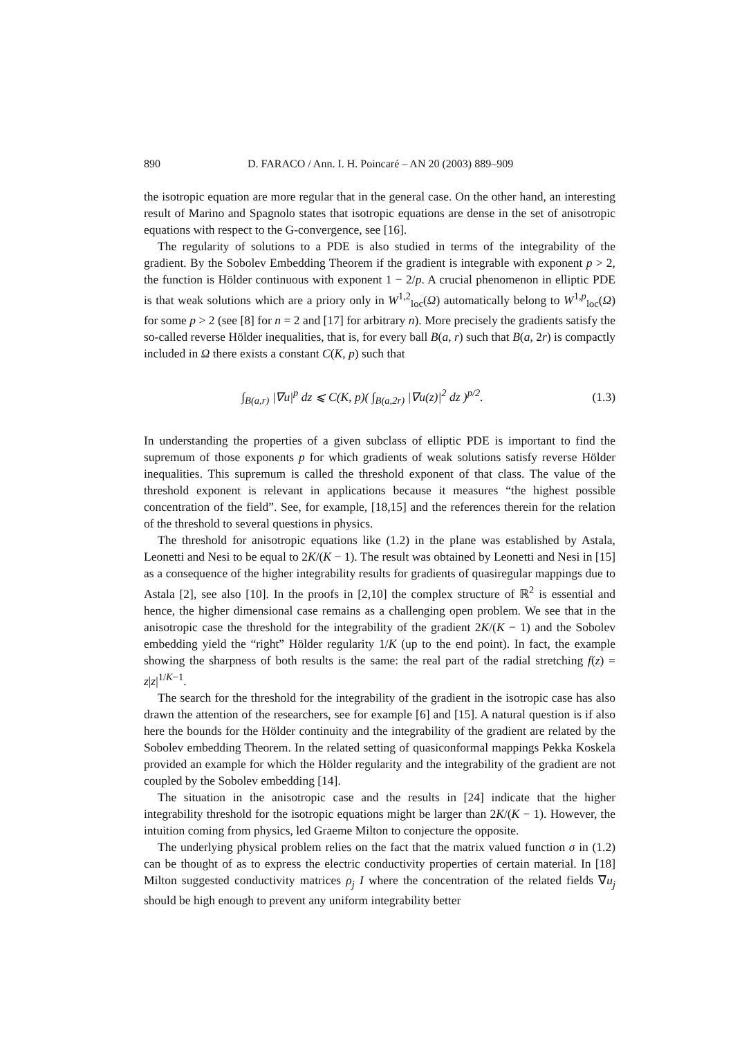890 D. FARACO / Ann. I. H. Poincaré – AN 20 (2003) 889–909
the isotropic equation are more regular that in the general case. On the other hand, an interesting result of Marino and Spagnolo states that isotropic equations are dense in the set of anisotropic equations with respect to the G-convergence, see [16].
The regularity of solutions to a PDE is also studied in terms of the integrability of the gradient. By the Sobolev Embedding Theorem if the gradient is integrable with exponent p > 2, the function is Hölder continuous with exponent 1 − 2/p. A crucial phenomenon in elliptic PDE is that weak solutions which are a priory only in W<sup>1,2</sup><sub>loc</sub>(Ω) automatically belong to W<sup>1,p</sup><sub>loc</sub>(Ω) for some p > 2 (see [8] for n = 2 and [17] for arbitrary n). More precisely the gradients satisfy the so-called reverse Hölder inequalities, that is, for every ball B(a, r) such that B(a, 2r) is compactly included in Ω there exists a constant C(K, p) such that
∫<sub>B(a,r)</sub> |∇u|<sup>p</sup> dz ⩽ C(K, p)( ∫<sub>B(a,2r)</sub> |∇u(z)|<sup>2</sup> dz )<sup>p/2</sup>. (1.3)
In understanding the properties of a given subclass of elliptic PDE is important to find the supremum of those exponents p for which gradients of weak solutions satisfy reverse Hölder inequalities. This supremum is called the threshold exponent of that class. The value of the threshold exponent is relevant in applications because it measures “the highest possible concentration of the field”. See, for example, [18,15] and the references therein for the relation of the threshold to several questions in physics.
The threshold for anisotropic equations like (1.2) in the plane was established by Astala, Leonetti and Nesi to be equal to 2K/(K − 1). The result was obtained by Leonetti and Nesi in [15] as a consequence of the higher integrability results for gradients of quasiregular mappings due to Astala [2], see also [10]. In the proofs in [2,10] the complex structure of ℝ<sup>2</sup> is essential and hence, the higher dimensional case remains as a challenging open problem. We see that in the anisotropic case the threshold for the integrability of the gradient 2K/(K − 1) and the Sobolev embedding yield the “right” Hölder regularity 1/K (up to the end point). In fact, the example showing the sharpness of both results is the same: the real part of the radial stretching f(z) = z|z|<sup>1/K−1</sup>.
The search for the threshold for the integrability of the gradient in the isotropic case has also drawn the attention of the researchers, see for example [6] and [15]. A natural question is if also here the bounds for the Hölder continuity and the integrability of the gradient are related by the Sobolev embedding Theorem. In the related setting of quasiconformal mappings Pekka Koskela provided an example for which the Hölder regularity and the integrability of the gradient are not coupled by the Sobolev embedding [14].
The situation in the anisotropic case and the results in [24] indicate that the higher integrability threshold for the isotropic equations might be larger than 2K/(K − 1). However, the intuition coming from physics, led Graeme Milton to conjecture the opposite.
The underlying physical problem relies on the fact that the matrix valued function σ in (1.2) can be thought of as to express the electric conductivity properties of certain material. In [18] Milton suggested conductivity matrices ρ<sub>j</sub> I where the concentration of the related fields ∇u<sub>j</sub> should be high enough to prevent any uniform integrability better